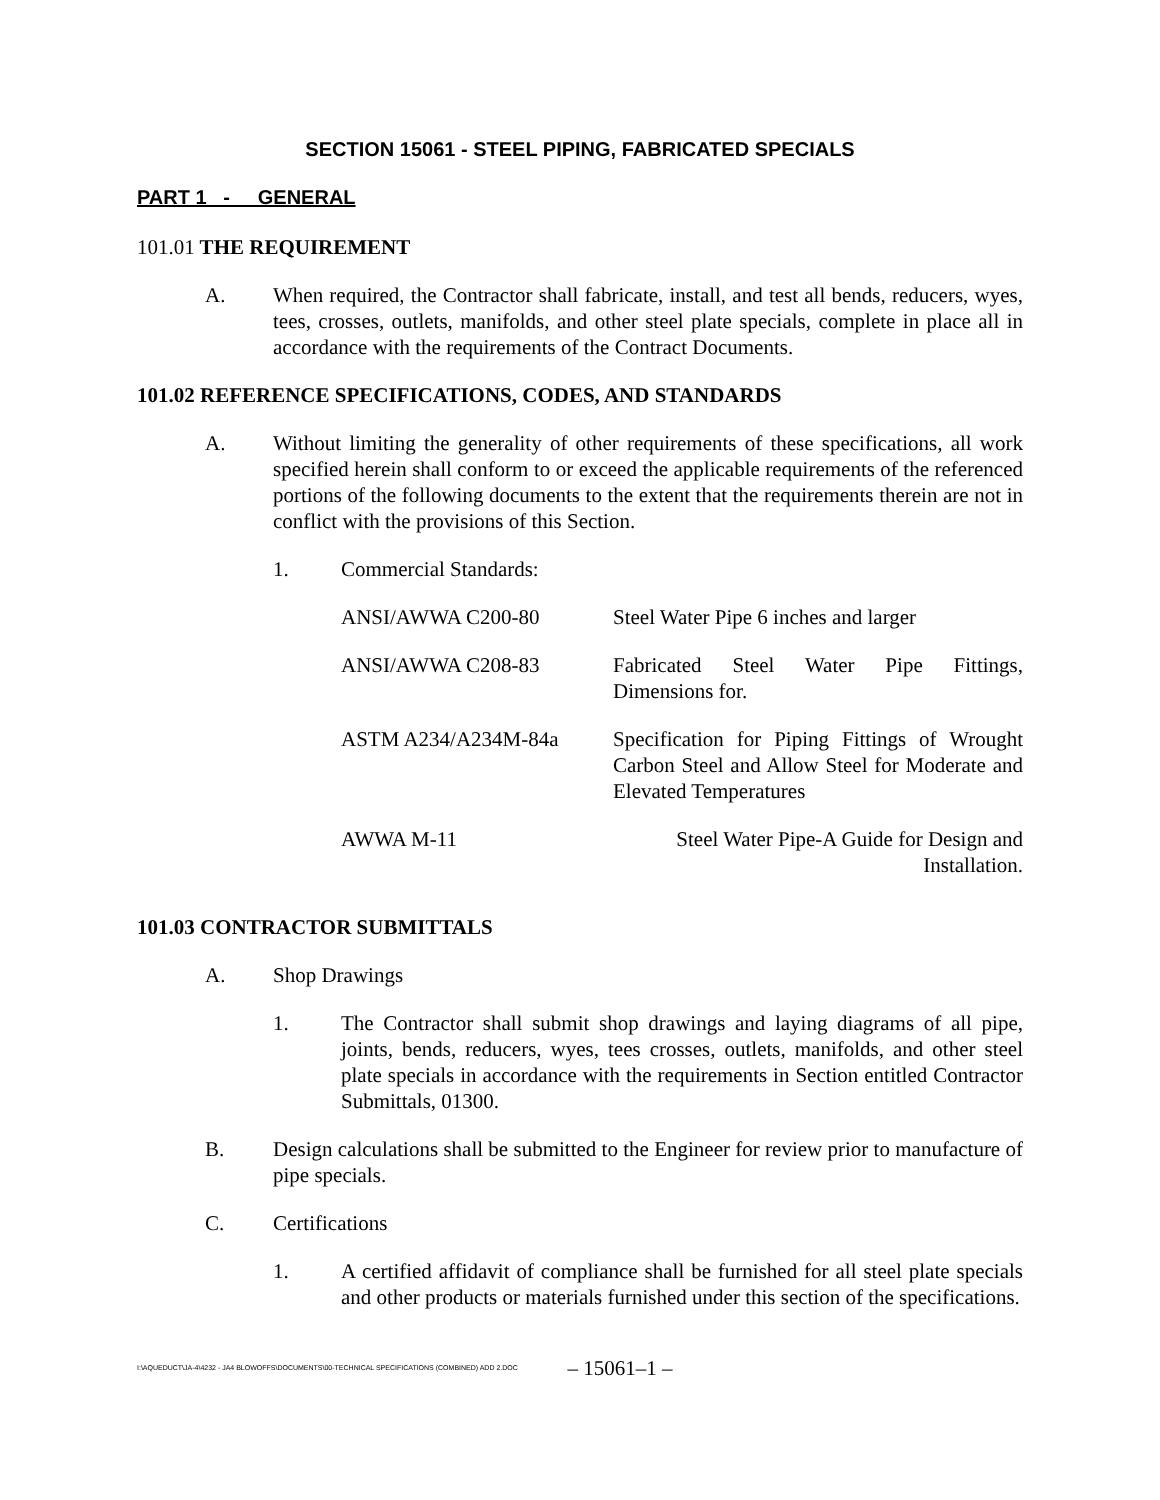SECTION 15061 - STEEL PIPING, FABRICATED SPECIALS
PART 1 - GENERAL
101.01 THE REQUIREMENT
A. When required, the Contractor shall fabricate, install, and test all bends, reducers, wyes, tees, crosses, outlets, manifolds, and other steel plate specials, complete in place all in accordance with the requirements of the Contract Documents.
101.02 REFERENCE SPECIFICATIONS, CODES, AND STANDARDS
A. Without limiting the generality of other requirements of these specifications, all work specified herein shall conform to or exceed the applicable requirements of the referenced portions of the following documents to the extent that the requirements therein are not in conflict with the provisions of this Section.
1. Commercial Standards:
| ANSI/AWWA C200-80 | Steel Water Pipe 6 inches and larger |
| ANSI/AWWA C208-83 | Fabricated Steel Water Pipe Fittings, Dimensions for. |
| ASTM A234/A234M-84a | Specification for Piping Fittings of Wrought Carbon Steel and Allow Steel for Moderate and Elevated Temperatures |
| AWWA M-11 | Steel Water Pipe-A Guide for Design and Installation. |
101.03 CONTRACTOR SUBMITTALS
A. Shop Drawings
1. The Contractor shall submit shop drawings and laying diagrams of all pipe, joints, bends, reducers, wyes, tees crosses, outlets, manifolds, and other steel plate specials in accordance with the requirements in Section entitled Contractor Submittals, 01300.
B. Design calculations shall be submitted to the Engineer for review prior to manufacture of pipe specials.
C. Certifications
1. A certified affidavit of compliance shall be furnished for all steel plate specials and other products or materials furnished under this section of the specifications.
I:\AQUEDUCT\JA-4\4232 - JA4 BLOWOFFS\DOCUMENTS\00-TECHNICAL SPECIFICATIONS (COMBINED) ADD 2.DOC
– 15061–1 –